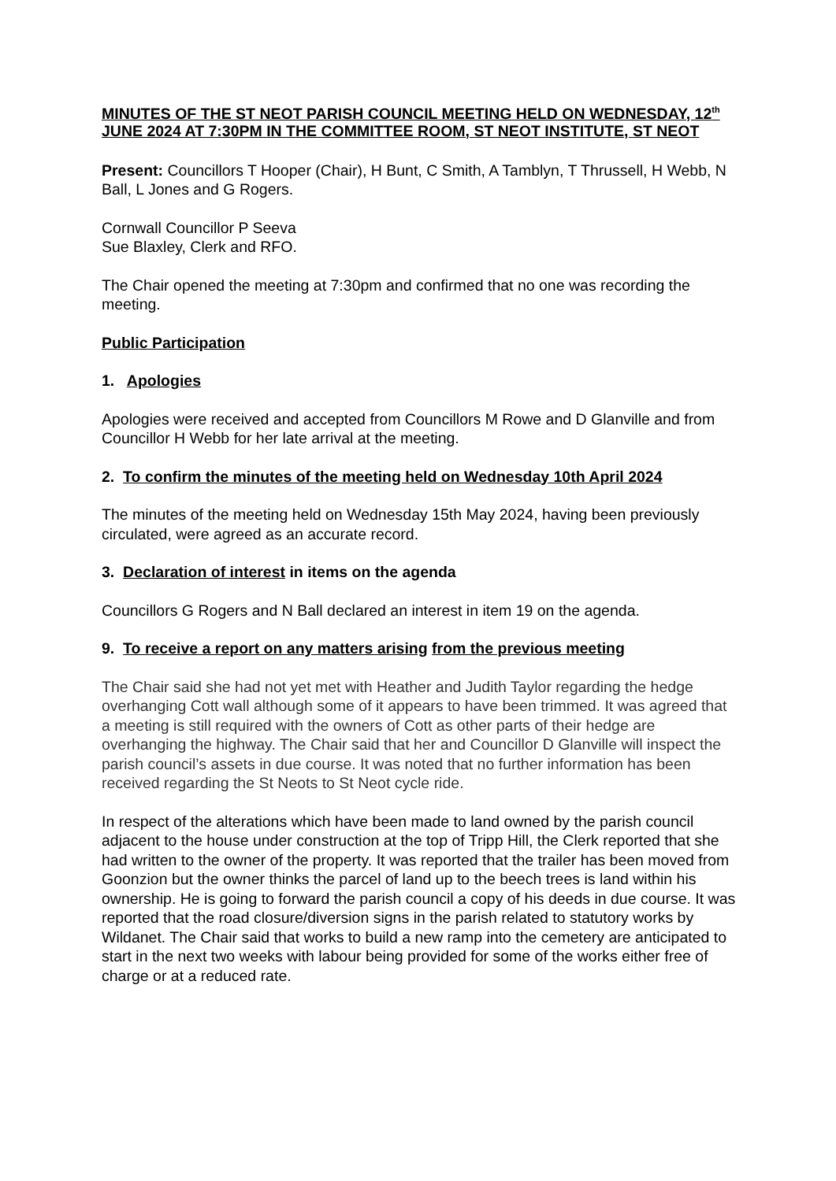MINUTES OF THE ST NEOT PARISH COUNCIL MEETING HELD ON WEDNESDAY, 12<sup>th</sup> JUNE 2024 AT 7:30PM IN THE COMMITTEE ROOM, ST NEOT INSTITUTE, ST NEOT
Present: Councillors T Hooper (Chair), H Bunt, C Smith, A Tamblyn, T Thrussell, H Webb, N Ball, L Jones and G Rogers.
Cornwall Councillor P Seeva
Sue Blaxley, Clerk and RFO.
The Chair opened the meeting at 7:30pm and confirmed that no one was recording the meeting.
Public Participation
1. Apologies
Apologies were received and accepted from Councillors M Rowe and D Glanville and from Councillor H Webb for her late arrival at the meeting.
2. To confirm the minutes of the meeting held on Wednesday 10th April 2024
The minutes of the meeting held on Wednesday 15th May 2024, having been previously circulated, were agreed as an accurate record.
3. Declaration of interest in items on the agenda
Councillors G Rogers and N Ball declared an interest in item 19 on the agenda.
9. To receive a report on any matters arising from the previous meeting
The Chair said she had not yet met with Heather and Judith Taylor regarding the hedge overhanging Cott wall although some of it appears to have been trimmed. It was agreed that a meeting is still required with the owners of Cott as other parts of their hedge are overhanging the highway. The Chair said that her and Councillor D Glanville will inspect the parish council’s assets in due course. It was noted that no further information has been received regarding the St Neots to St Neot cycle ride.
In respect of the alterations which have been made to land owned by the parish council adjacent to the house under construction at the top of Tripp Hill, the Clerk reported that she had written to the owner of the property. It was reported that the trailer has been moved from Goonzion but the owner thinks the parcel of land up to the beech trees is land within his ownership. He is going to forward the parish council a copy of his deeds in due course. It was reported that the road closure/diversion signs in the parish related to statutory works by Wildanet. The Chair said that works to build a new ramp into the cemetery are anticipated to start in the next two weeks with labour being provided for some of the works either free of charge or at a reduced rate.